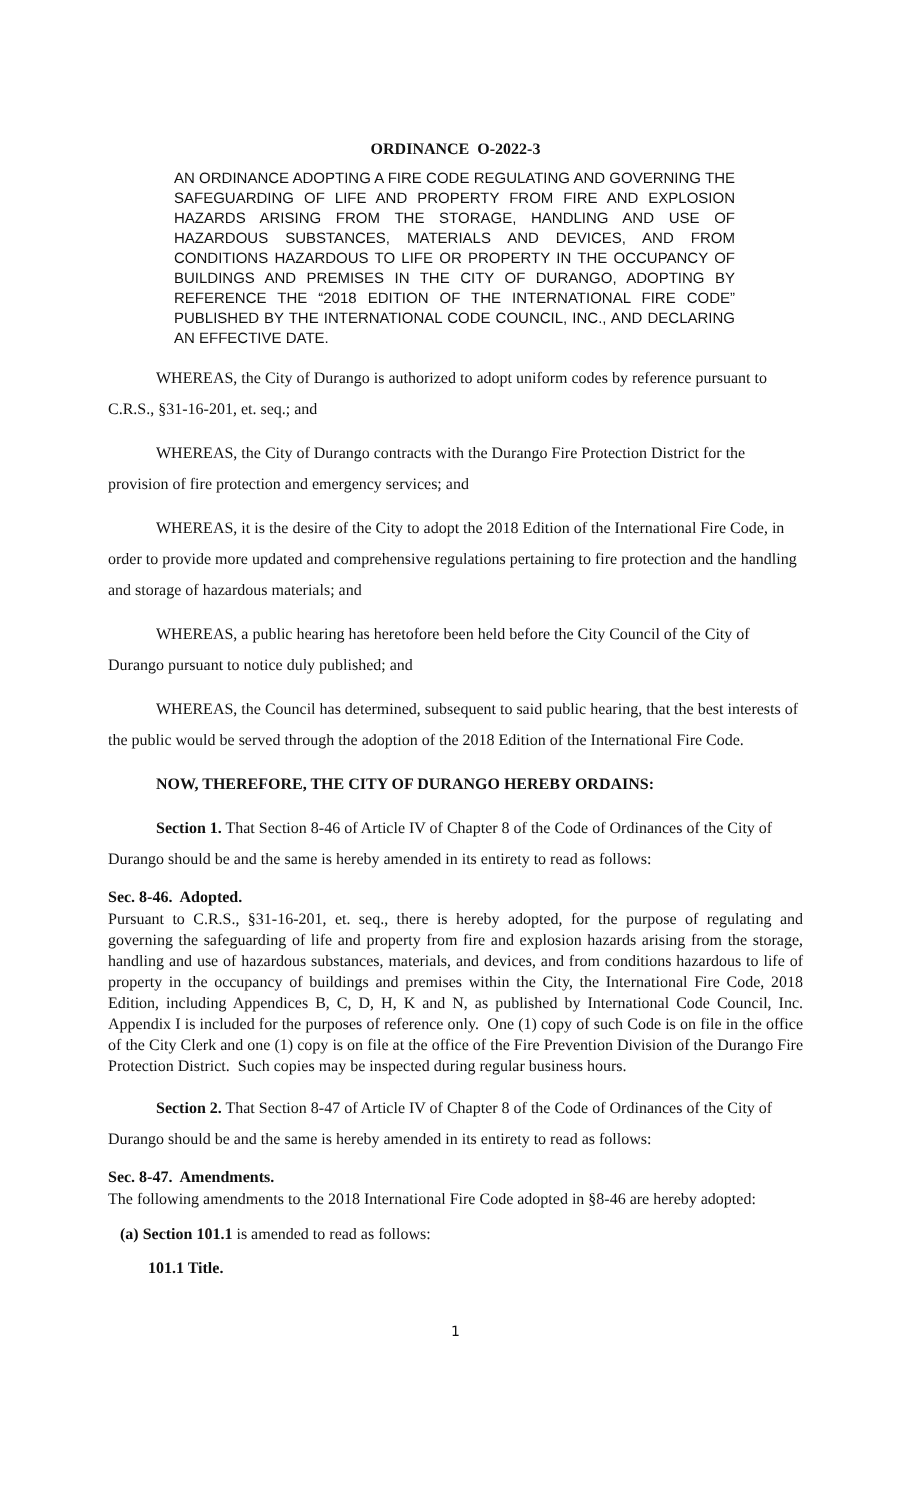ORDINANCE O-2022-3
AN ORDINANCE ADOPTING A FIRE CODE REGULATING AND GOVERNING THE SAFEGUARDING OF LIFE AND PROPERTY FROM FIRE AND EXPLOSION HAZARDS ARISING FROM THE STORAGE, HANDLING AND USE OF HAZARDOUS SUBSTANCES, MATERIALS AND DEVICES, AND FROM CONDITIONS HAZARDOUS TO LIFE OR PROPERTY IN THE OCCUPANCY OF BUILDINGS AND PREMISES IN THE CITY OF DURANGO, ADOPTING BY REFERENCE THE “2018 EDITION OF THE INTERNATIONAL FIRE CODE” PUBLISHED BY THE INTERNATIONAL CODE COUNCIL, INC., AND DECLARING AN EFFECTIVE DATE.
WHEREAS, the City of Durango is authorized to adopt uniform codes by reference pursuant to C.R.S., §31-16-201, et. seq.; and
WHEREAS, the City of Durango contracts with the Durango Fire Protection District for the provision of fire protection and emergency services; and
WHEREAS, it is the desire of the City to adopt the 2018 Edition of the International Fire Code, in order to provide more updated and comprehensive regulations pertaining to fire protection and the handling and storage of hazardous materials; and
WHEREAS, a public hearing has heretofore been held before the City Council of the City of Durango pursuant to notice duly published; and
WHEREAS, the Council has determined, subsequent to said public hearing, that the best interests of the public would be served through the adoption of the 2018 Edition of the International Fire Code.
NOW, THEREFORE, THE CITY OF DURANGO HEREBY ORDAINS:
Section 1. That Section 8-46 of Article IV of Chapter 8 of the Code of Ordinances of the City of Durango should be and the same is hereby amended in its entirety to read as follows:
Sec. 8-46. Adopted.
Pursuant to C.R.S., §31-16-201, et. seq., there is hereby adopted, for the purpose of regulating and governing the safeguarding of life and property from fire and explosion hazards arising from the storage, handling and use of hazardous substances, materials, and devices, and from conditions hazardous to life of property in the occupancy of buildings and premises within the City, the International Fire Code, 2018 Edition, including Appendices B, C, D, H, K and N, as published by International Code Council, Inc. Appendix I is included for the purposes of reference only. One (1) copy of such Code is on file in the office of the City Clerk and one (1) copy is on file at the office of the Fire Prevention Division of the Durango Fire Protection District. Such copies may be inspected during regular business hours.
Section 2. That Section 8-47 of Article IV of Chapter 8 of the Code of Ordinances of the City of Durango should be and the same is hereby amended in its entirety to read as follows:
Sec. 8-47. Amendments.
The following amendments to the 2018 International Fire Code adopted in §8-46 are hereby adopted:
(a) Section 101.1 is amended to read as follows:
101.1 Title.
1